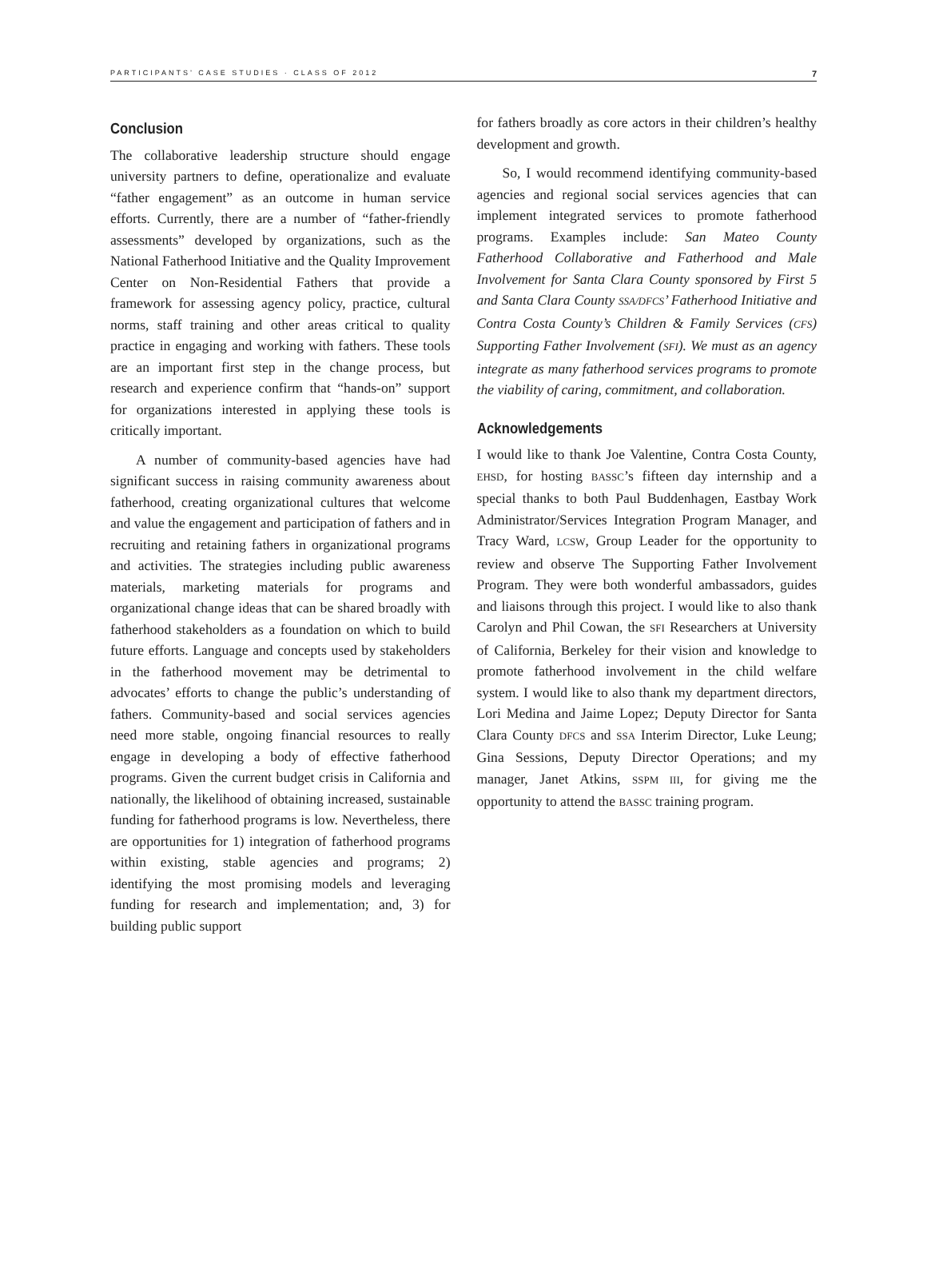PARTICIPANTS’ CASE STUDIES · CLASS OF 2012 7
Conclusion
The collaborative leadership structure should engage university partners to define, operationalize and evaluate “father engagement” as an outcome in human service efforts. Currently, there are a number of “father-friendly assessments” developed by organizations, such as the National Fatherhood Initiative and the Quality Improvement Center on Non-Residential Fathers that provide a framework for assessing agency policy, practice, cultural norms, staff training and other areas critical to quality practice in engaging and working with fathers. These tools are an important first step in the change process, but research and experience confirm that “hands-on” support for organizations interested in applying these tools is critically important.
A number of community-based agencies have had significant success in raising community awareness about fatherhood, creating organizational cultures that welcome and value the engagement and participation of fathers and in recruiting and retaining fathers in organizational programs and activities. The strategies including public awareness materials, marketing materials for programs and organizational change ideas that can be shared broadly with fatherhood stakeholders as a foundation on which to build future efforts. Language and concepts used by stakeholders in the fatherhood movement may be detrimental to advocates’ efforts to change the public’s understanding of fathers. Community-based and social services agencies need more stable, ongoing financial resources to really engage in developing a body of effective fatherhood programs. Given the current budget crisis in California and nationally, the likelihood of obtaining increased, sustainable funding for fatherhood programs is low. Nevertheless, there are opportunities for 1) integration of fatherhood programs within existing, stable agencies and programs; 2) identifying the most promising models and leveraging funding for research and implementation; and, 3) for building public support
for fathers broadly as core actors in their children’s healthy development and growth.
So, I would recommend identifying community-based agencies and regional social services agencies that can implement integrated services to promote fatherhood programs. Examples include: San Mateo County Fatherhood Collaborative and Fatherhood and Male Involvement for Santa Clara County sponsored by First 5 and Santa Clara County SSA/DFCS’ Fatherhood Initiative and Contra Costa County’s Children & Family Services (CFS) Supporting Father Involvement (SFI). We must as an agency integrate as many fatherhood services programs to promote the viability of caring, commitment, and collaboration.
Acknowledgements
I would like to thank Joe Valentine, Contra Costa County, EHSD, for hosting BASSC’s fifteen day internship and a special thanks to both Paul Buddenhagen, Eastbay Work Administrator/Services Integration Program Manager, and Tracy Ward, LCSW, Group Leader for the opportunity to review and observe The Supporting Father Involvement Program. They were both wonderful ambassadors, guides and liaisons through this project. I would like to also thank Carolyn and Phil Cowan, the SFI Researchers at University of California, Berkeley for their vision and knowledge to promote fatherhood involvement in the child welfare system. I would like to also thank my department directors, Lori Medina and Jaime Lopez; Deputy Director for Santa Clara County DFCS and SSA Interim Director, Luke Leung; Gina Sessions, Deputy Director Operations; and my manager, Janet Atkins, SSPM III, for giving me the opportunity to attend the BASSC training program.